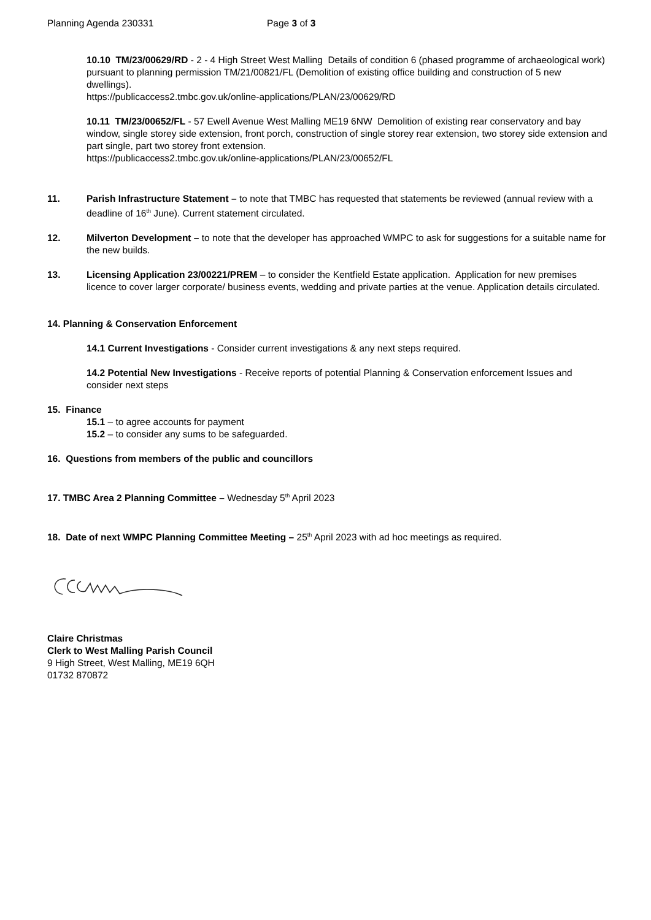Planning Agenda 230331 Page 3 of 3
10.10 TM/23/00629/RD - 2 - 4 High Street West Malling Details of condition 6 (phased programme of archaeological work) pursuant to planning permission TM/21/00821/FL (Demolition of existing office building and construction of 5 new dwellings).
https://publicaccess2.tmbc.gov.uk/online-applications/PLAN/23/00629/RD
10.11 TM/23/00652/FL - 57 Ewell Avenue West Malling ME19 6NW Demolition of existing rear conservatory and bay window, single storey side extension, front porch, construction of single storey rear extension, two storey side extension and part single, part two storey front extension.
https://publicaccess2.tmbc.gov.uk/online-applications/PLAN/23/00652/FL
11. Parish Infrastructure Statement – to note that TMBC has requested that statements be reviewed (annual review with a deadline of 16<sup>th</sup> June). Current statement circulated.
12. Milverton Development – to note that the developer has approached WMPC to ask for suggestions for a suitable name for the new builds.
13. Licensing Application 23/00221/PREM – to consider the Kentfield Estate application. Application for new premises licence to cover larger corporate/ business events, wedding and private parties at the venue. Application details circulated.
14. Planning & Conservation Enforcement
14.1 Current Investigations - Consider current investigations & any next steps required.
14.2 Potential New Investigations - Receive reports of potential Planning & Conservation enforcement Issues and consider next steps
15. Finance
15.1 – to agree accounts for payment
15.2 – to consider any sums to be safeguarded.
16. Questions from members of the public and councillors
17. TMBC Area 2 Planning Committee – Wednesday 5<sup>th</sup> April 2023
18. Date of next WMPC Planning Committee Meeting – 25<sup>th</sup> April 2023 with ad hoc meetings as required.
Claire Christmas
Clerk to West Malling Parish Council
9 High Street, West Malling, ME19 6QH
01732 870872